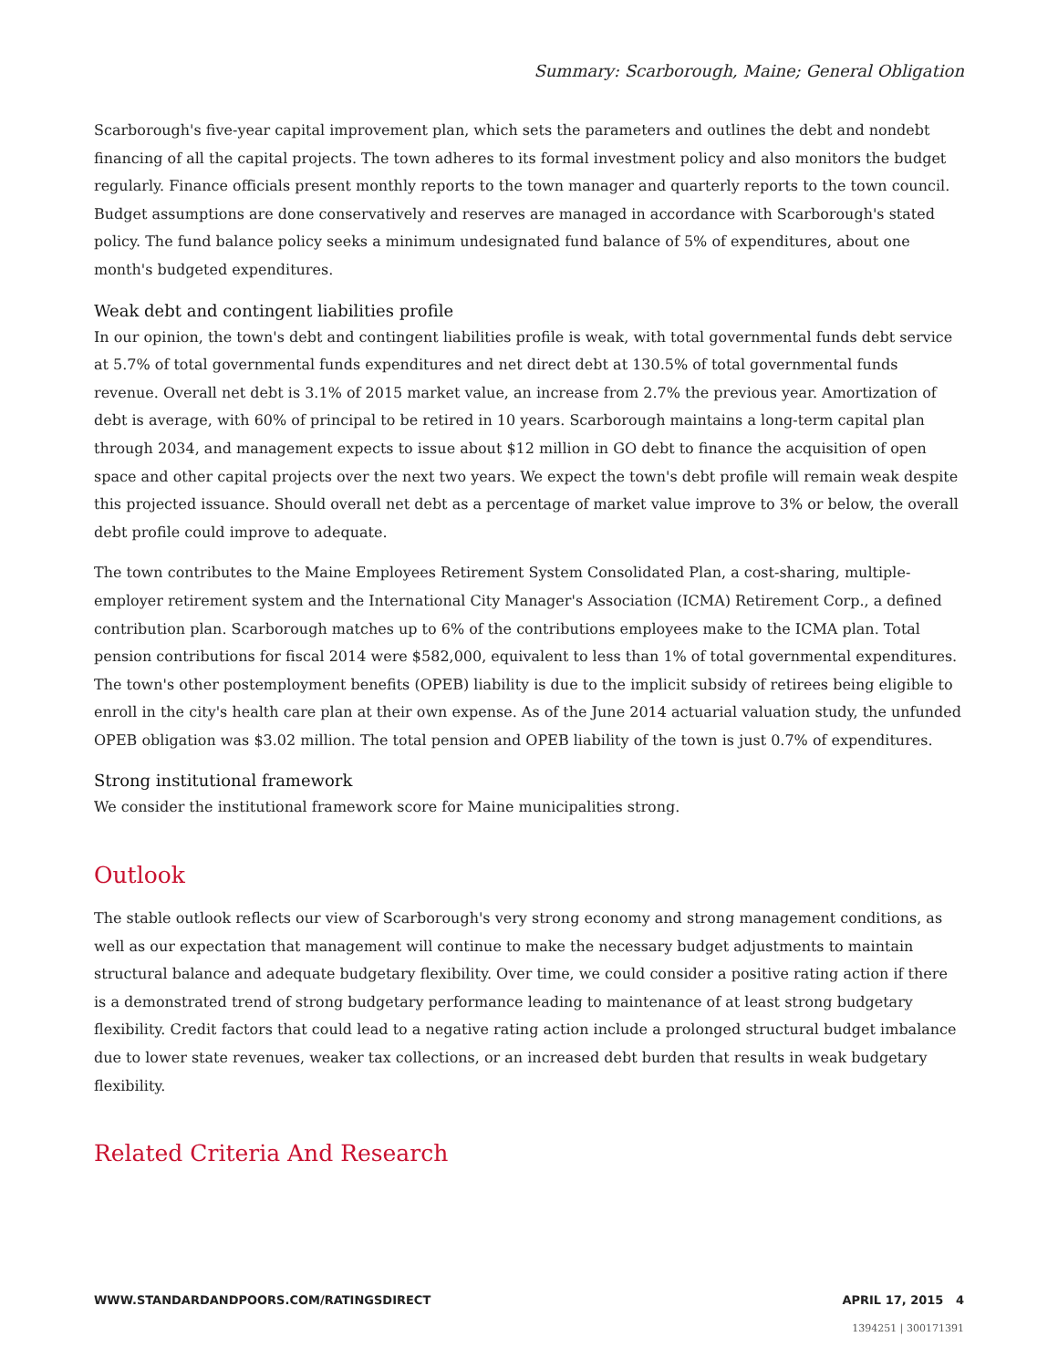Summary: Scarborough, Maine; General Obligation
Scarborough's five-year capital improvement plan, which sets the parameters and outlines the debt and nondebt financing of all the capital projects. The town adheres to its formal investment policy and also monitors the budget regularly. Finance officials present monthly reports to the town manager and quarterly reports to the town council. Budget assumptions are done conservatively and reserves are managed in accordance with Scarborough's stated policy. The fund balance policy seeks a minimum undesignated fund balance of 5% of expenditures, about one month's budgeted expenditures.
Weak debt and contingent liabilities profile
In our opinion, the town's debt and contingent liabilities profile is weak, with total governmental funds debt service at 5.7% of total governmental funds expenditures and net direct debt at 130.5% of total governmental funds revenue. Overall net debt is 3.1% of 2015 market value, an increase from 2.7% the previous year. Amortization of debt is average, with 60% of principal to be retired in 10 years. Scarborough maintains a long-term capital plan through 2034, and management expects to issue about $12 million in GO debt to finance the acquisition of open space and other capital projects over the next two years. We expect the town's debt profile will remain weak despite this projected issuance. Should overall net debt as a percentage of market value improve to 3% or below, the overall debt profile could improve to adequate.
The town contributes to the Maine Employees Retirement System Consolidated Plan, a cost-sharing, multiple-employer retirement system and the International City Manager's Association (ICMA) Retirement Corp., a defined contribution plan. Scarborough matches up to 6% of the contributions employees make to the ICMA plan. Total pension contributions for fiscal 2014 were $582,000, equivalent to less than 1% of total governmental expenditures. The town's other postemployment benefits (OPEB) liability is due to the implicit subsidy of retirees being eligible to enroll in the city's health care plan at their own expense. As of the June 2014 actuarial valuation study, the unfunded OPEB obligation was $3.02 million. The total pension and OPEB liability of the town is just 0.7% of expenditures.
Strong institutional framework
We consider the institutional framework score for Maine municipalities strong.
Outlook
The stable outlook reflects our view of Scarborough's very strong economy and strong management conditions, as well as our expectation that management will continue to make the necessary budget adjustments to maintain structural balance and adequate budgetary flexibility. Over time, we could consider a positive rating action if there is a demonstrated trend of strong budgetary performance leading to maintenance of at least strong budgetary flexibility. Credit factors that could lead to a negative rating action include a prolonged structural budget imbalance due to lower state revenues, weaker tax collections, or an increased debt burden that results in weak budgetary flexibility.
Related Criteria And Research
WWW.STANDARDANDPOORS.COM/RATINGSDIRECT APRIL 17, 2015 4
1394251 | 300171391